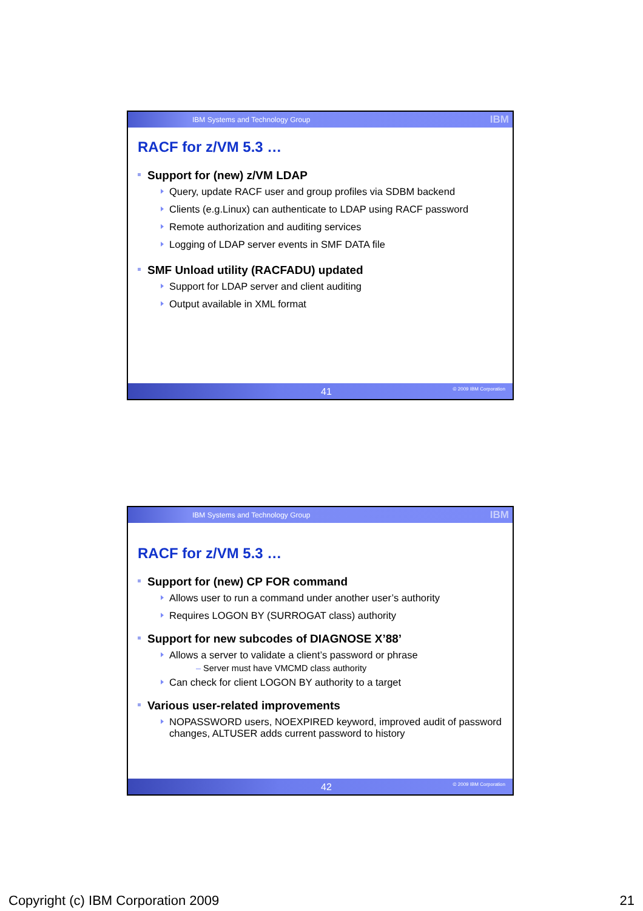IBM Systems and Technology Group IBM
RACF for z/VM 5.3 …
Support for (new) z/VM LDAP
Query, update RACF user and group profiles via SDBM backend
Clients (e.g.Linux) can authenticate to LDAP using RACF password
Remote authorization and auditing services
Logging of LDAP server events in SMF DATA file
SMF Unload utility (RACFADU) updated
Support for LDAP server and client auditing
Output available in XML format
41 © 2009 IBM Corporation
IBM Systems and Technology Group IBM
RACF for z/VM 5.3 …
Support for (new) CP FOR command
Allows user to run a command under another user’s authority
Requires LOGON BY (SURROGAT class) authority
Support for new subcodes of DIAGNOSE X’88’
Allows a server to validate a client’s password or phrase
– Server must have VMCMD class authority
Can check for client LOGON BY authority to a target
Various user-related improvements
NOPASSWORD users, NOEXPIRED keyword, improved audit of password changes, ALTUSER adds current password to history
42 © 2009 IBM Corporation
Copyright (c) IBM Corporation 2009 21